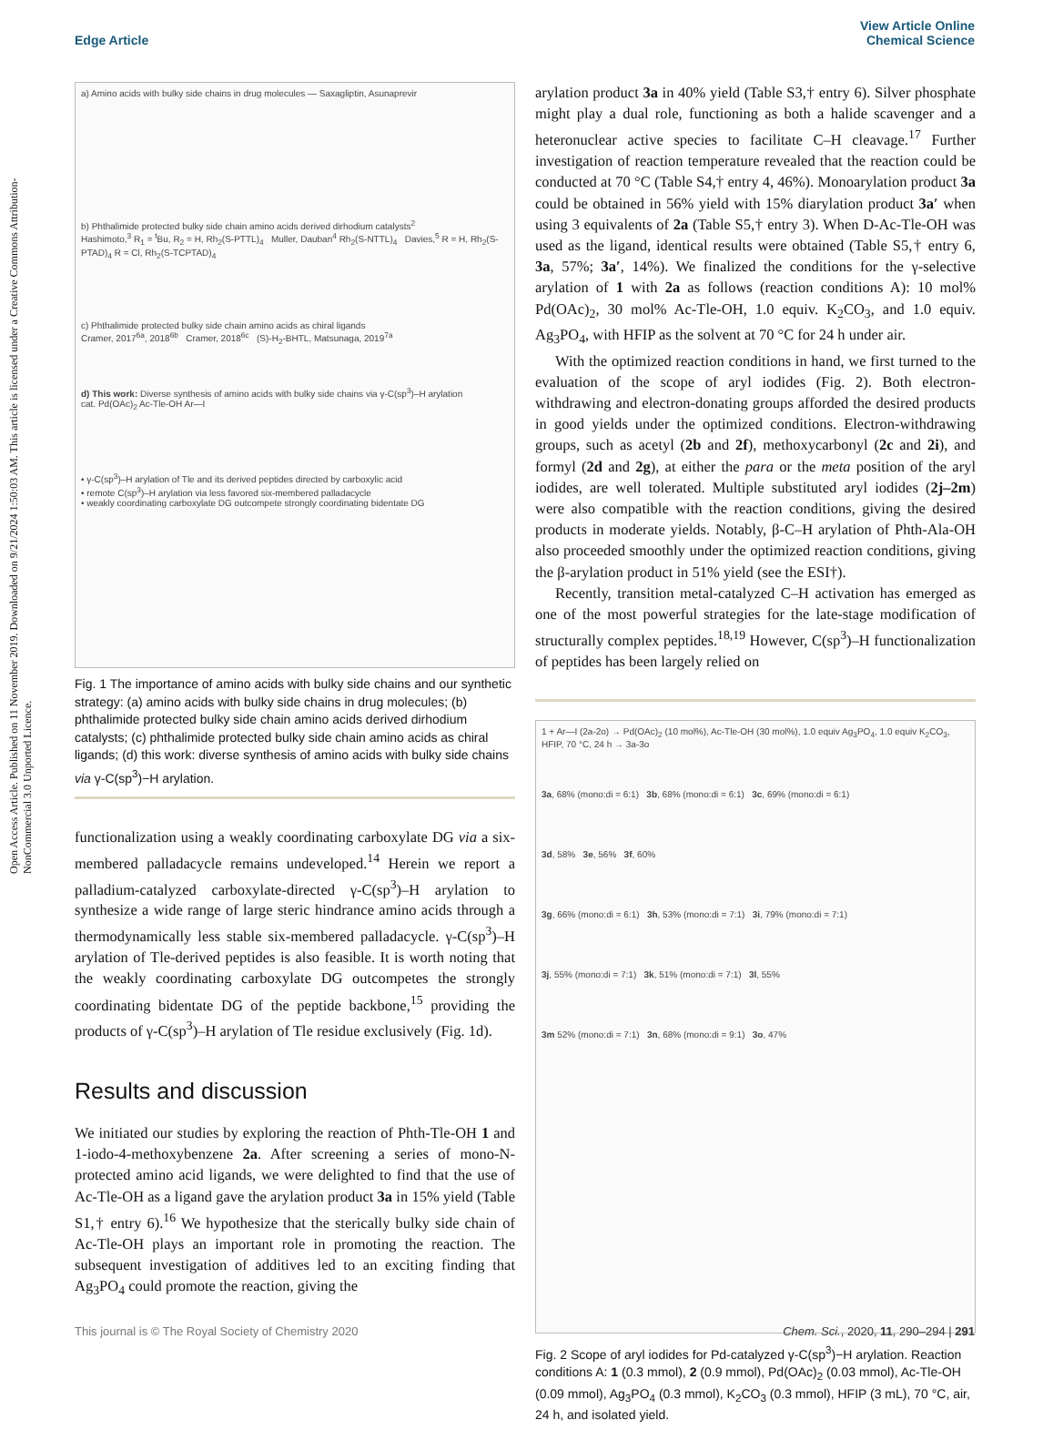Open Access Article. Published on 11 November 2019. Downloaded on 9/21/2024 1:50:03 AM. This article is licensed under a Creative Commons Attribution-NonCommercial 3.0 Unported Licence.
View Article Online
Chemical Science
Edge Article
a) Amino acids with bulky side chains in drug molecules — Saxagliptin, Asunaprevir
b) Phthalimide protected bulky side chain amino acids derived dirhodium catalysts<sup>2</sup>
Hashimoto,<sup>3</sup> R<sub>1</sub> = <sup>t</sup>Bu, R<sub>2</sub> = H, Rh<sub>2</sub>(S-PTTL)<sub>4</sub> Muller, Dauban<sup>4</sup> Rh<sub>2</sub>(S-NTTL)<sub>4</sub> Davies,<sup>5</sup> R = H, Rh<sub>2</sub>(S-PTAD)<sub>4</sub> R = Cl, Rh<sub>2</sub>(S-TCPTAD)<sub>4</sub>
c) Phthalimide protected bulky side chain amino acids as chiral ligands
Cramer, 2017<sup>6a</sup>, 2018<sup>6b</sup> Cramer, 2018<sup>6c</sup> (S)-H<sub>2</sub>-BHTL, Matsunaga, 2019<sup>7a</sup>
d) This work: Diverse synthesis of amino acids with bulky side chains via γ-C(sp<sup>3</sup>)–H arylation
cat. Pd(OAc)<sub>2</sub> Ac-Tle-OH Ar—I
• γ-C(sp<sup>3</sup>)–H arylation of Tle and its derived peptides directed by carboxylic acid
• remote C(sp<sup>3</sup>)–H arylation via less favored six-membered palladacycle
• weakly coordinating carboxylate DG outcompete strongly coordinating bidentate DG
Fig. 1 The importance of amino acids with bulky side chains and our synthetic strategy: (a) amino acids with bulky side chains in drug molecules; (b) phthalimide protected bulky side chain amino acids derived dirhodium catalysts; (c) phthalimide protected bulky side chain amino acids as chiral ligands; (d) this work: diverse synthesis of amino acids with bulky side chains via γ-C(sp<sup>3</sup>)−H arylation.
functionalization using a weakly coordinating carboxylate DG via a six-membered palladacycle remains undeveloped.<sup>14</sup> Herein we report a palladium-catalyzed carboxylate-directed γ-C(sp<sup>3</sup>)–H arylation to synthesize a wide range of large steric hindrance amino acids through a thermodynamically less stable six-membered palladacycle. γ-C(sp<sup>3</sup>)–H arylation of Tle-derived peptides is also feasible. It is worth noting that the weakly coordinating carboxylate DG outcompetes the strongly coordinating bidentate DG of the peptide backbone,<sup>15</sup> providing the products of γ-C(sp<sup>3</sup>)–H arylation of Tle residue exclusively (Fig. 1d).
Results and discussion
We initiated our studies by exploring the reaction of Phth-Tle-OH 1 and 1-iodo-4-methoxybenzene 2a. After screening a series of mono-N-protected amino acid ligands, we were delighted to find that the use of Ac-Tle-OH as a ligand gave the arylation product 3a in 15% yield (Table S1,† entry 6).<sup>16</sup> We hypothesize that the sterically bulky side chain of Ac-Tle-OH plays an important role in promoting the reaction. The subsequent investigation of additives led to an exciting finding that Ag<sub>3</sub>PO<sub>4</sub> could promote the reaction, giving the
arylation product 3a in 40% yield (Table S3,† entry 6). Silver phosphate might play a dual role, functioning as both a halide scavenger and a heteronuclear active species to facilitate C–H cleavage.<sup>17</sup> Further investigation of reaction temperature revealed that the reaction could be conducted at 70 °C (Table S4,† entry 4, 46%). Monoarylation product 3a could be obtained in 56% yield with 15% diarylation product 3a′ when using 3 equivalents of 2a (Table S5,† entry 3). When D-Ac-Tle-OH was used as the ligand, identical results were obtained (Table S5,† entry 6, 3a, 57%; 3a′, 14%). We finalized the conditions for the γ-selective arylation of 1 with 2a as follows (reaction conditions A): 10 mol% Pd(OAc)<sub>2</sub>, 30 mol% Ac-Tle-OH, 1.0 equiv. K<sub>2</sub>CO<sub>3</sub>, and 1.0 equiv. Ag<sub>3</sub>PO<sub>4</sub>, with HFIP as the solvent at 70 °C for 24 h under air.
With the optimized reaction conditions in hand, we first turned to the evaluation of the scope of aryl iodides (Fig. 2). Both electron-withdrawing and electron-donating groups afforded the desired products in good yields under the optimized conditions. Electron-withdrawing groups, such as acetyl (2b and 2f), methoxycarbonyl (2c and 2i), and formyl (2d and 2g), at either the para or the meta position of the aryl iodides, are well tolerated. Multiple substituted aryl iodides (2j–2m) were also compatible with the reaction conditions, giving the desired products in moderate yields. Notably, β-C–H arylation of Phth-Ala-OH also proceeded smoothly under the optimized reaction conditions, giving the β-arylation product in 51% yield (see the ESI†).
Recently, transition metal-catalyzed C–H activation has emerged as one of the most powerful strategies for the late-stage modification of structurally complex peptides.<sup>18,19</sup> However, C(sp<sup>3</sup>)–H functionalization of peptides has been largely relied on
1 + Ar—I (2a-2o) → Pd(OAc)<sub>2</sub> (10 mol%), Ac-Tle-OH (30 mol%), 1.0 equiv Ag<sub>3</sub>PO<sub>4</sub>, 1.0 equiv K<sub>2</sub>CO<sub>3</sub>, HFIP, 70 °C, 24 h → 3a-3o
3a, 68% (mono:di = 6:1) 3b, 68% (mono:di = 6:1) 3c, 69% (mono:di = 6:1)
3d, 58% 3e, 56% 3f, 60%
3g, 66% (mono:di = 6:1) 3h, 53% (mono:di = 7:1) 3i, 79% (mono:di = 7:1)
3j, 55% (mono:di = 7:1) 3k, 51% (mono:di = 7:1) 3l, 55%
3m 52% (mono:di = 7:1) 3n, 68% (mono:di = 9:1) 3o, 47%
Fig. 2 Scope of aryl iodides for Pd-catalyzed γ-C(sp<sup>3</sup>)−H arylation. Reaction conditions A: 1 (0.3 mmol), 2 (0.9 mmol), Pd(OAc)<sub>2</sub> (0.03 mmol), Ac-Tle-OH (0.09 mmol), Ag<sub>3</sub>PO<sub>4</sub> (0.3 mmol), K<sub>2</sub>CO<sub>3</sub> (0.3 mmol), HFIP (3 mL), 70 °C, air, 24 h, and isolated yield.
Chem. Sci., 2020, 11, 290–294 | 291 This journal is © The Royal Society of Chemistry 2020